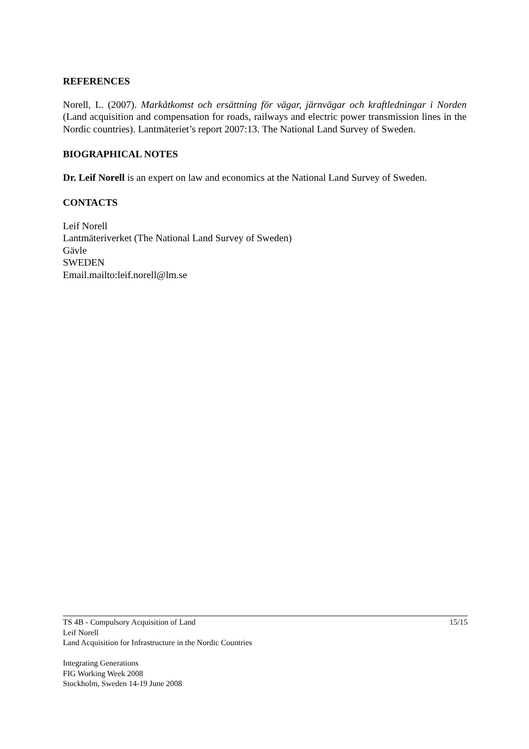REFERENCES
Norell, L. (2007). Markåtkomst och ersättning för vägar, järnvägar och kraftledningar i Norden (Land acquisition and compensation for roads, railways and electric power transmission lines in the Nordic countries). Lantmäteriet’s report 2007:13. The National Land Survey of Sweden.
BIOGRAPHICAL NOTES
Dr. Leif Norell is an expert on law and economics at the National Land Survey of Sweden.
CONTACTS
Leif Norell
Lantmäteriverket (The National Land Survey of Sweden)
Gävle
SWEDEN
Email.mailto:leif.norell@lm.se
TS 4B - Compulsory Acquisition of Land 15/15
Leif Norell
Land Acquisition for Infrastructure in the Nordic Countries
Integrating Generations
FIG Working Week 2008
Stockholm, Sweden 14-19 June 2008